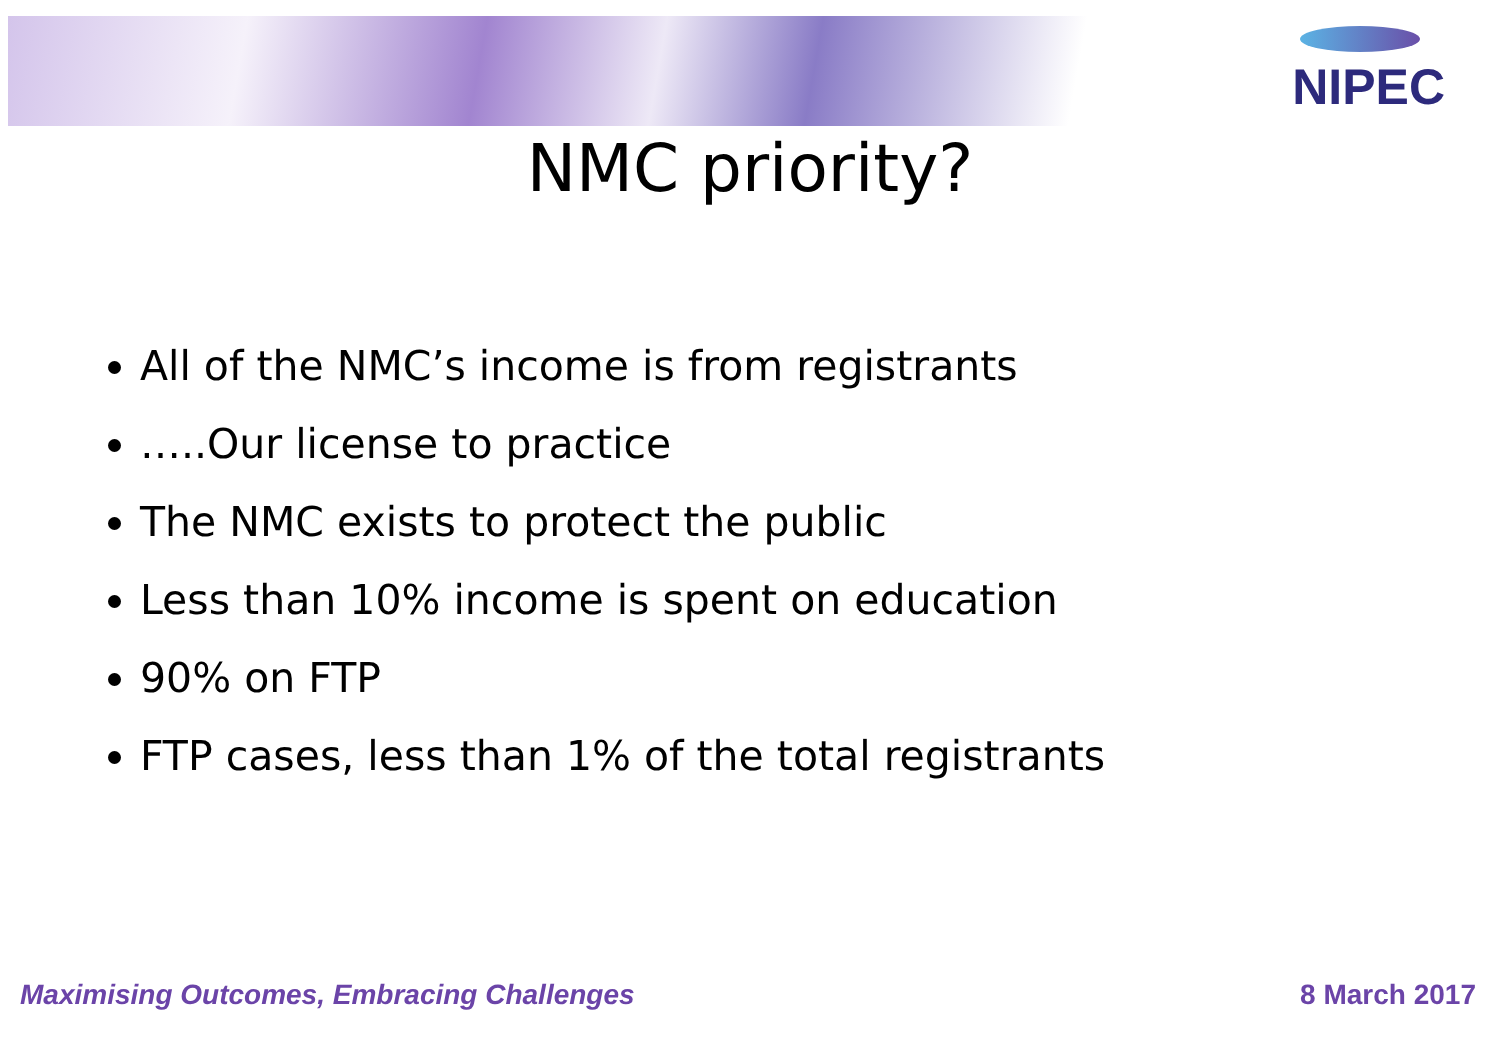NIPEC
NMC priority?
All of the NMC’s income is from registrants
…..Our license to practice
The NMC exists to protect the public
Less than 10% income is spent on education
90% on FTP
FTP cases, less than 1% of the total registrants
Maximising Outcomes, Embracing Challenges 8 March 2017